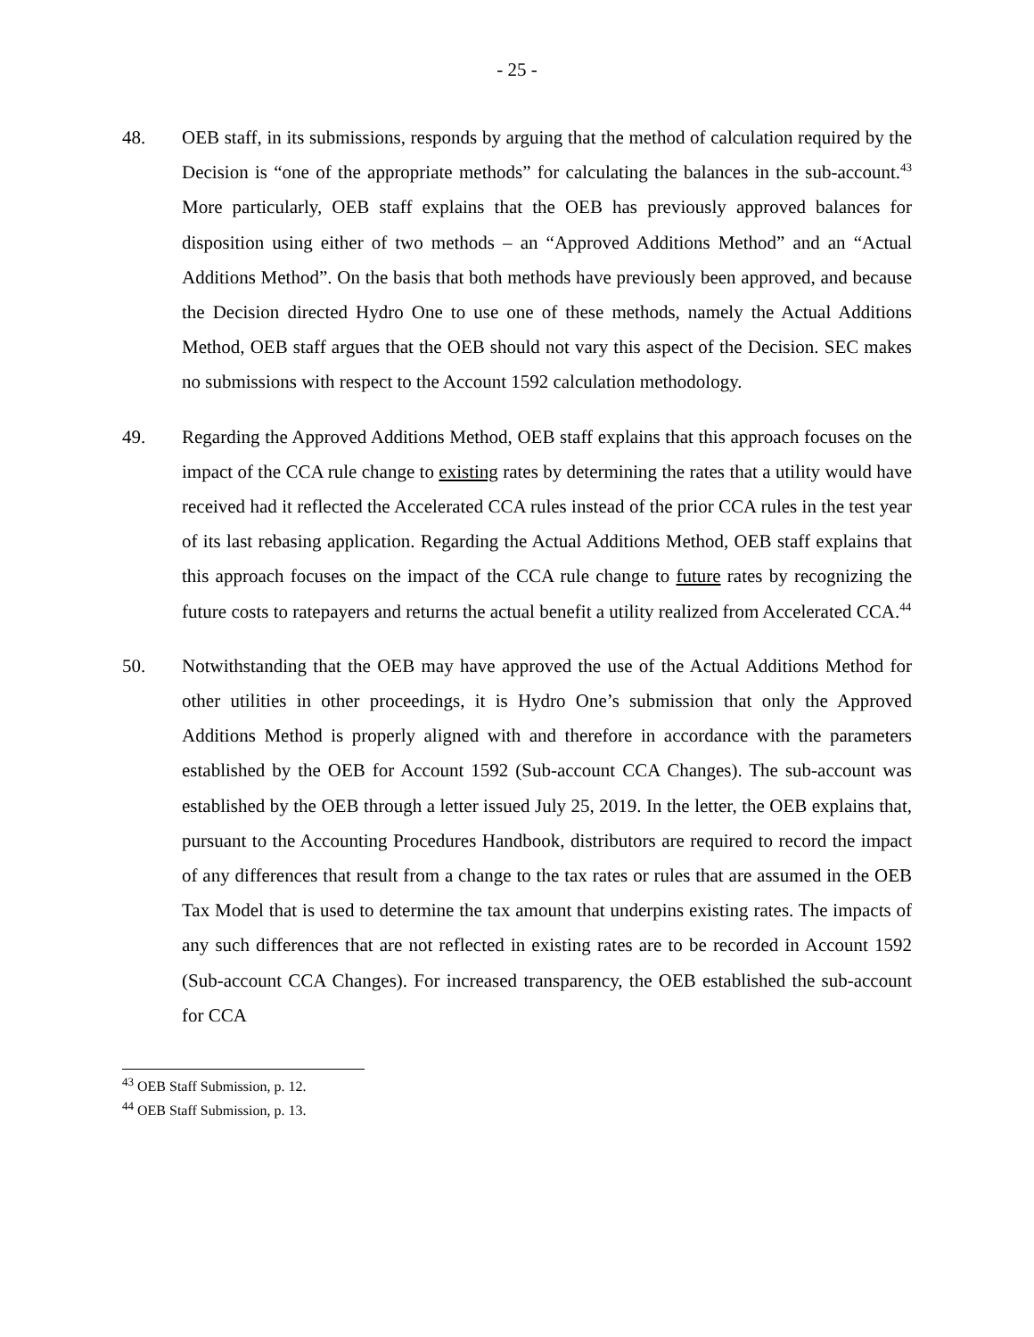- 25 -
48. OEB staff, in its submissions, responds by arguing that the method of calculation required by the Decision is “one of the appropriate methods” for calculating the balances in the sub-account.<sup>43</sup> More particularly, OEB staff explains that the OEB has previously approved balances for disposition using either of two methods – an “Approved Additions Method” and an “Actual Additions Method”. On the basis that both methods have previously been approved, and because the Decision directed Hydro One to use one of these methods, namely the Actual Additions Method, OEB staff argues that the OEB should not vary this aspect of the Decision. SEC makes no submissions with respect to the Account 1592 calculation methodology.
49. Regarding the Approved Additions Method, OEB staff explains that this approach focuses on the impact of the CCA rule change to existing rates by determining the rates that a utility would have received had it reflected the Accelerated CCA rules instead of the prior CCA rules in the test year of its last rebasing application. Regarding the Actual Additions Method, OEB staff explains that this approach focuses on the impact of the CCA rule change to future rates by recognizing the future costs to ratepayers and returns the actual benefit a utility realized from Accelerated CCA.<sup>44</sup>
50. Notwithstanding that the OEB may have approved the use of the Actual Additions Method for other utilities in other proceedings, it is Hydro One’s submission that only the Approved Additions Method is properly aligned with and therefore in accordance with the parameters established by the OEB for Account 1592 (Sub-account CCA Changes). The sub-account was established by the OEB through a letter issued July 25, 2019. In the letter, the OEB explains that, pursuant to the Accounting Procedures Handbook, distributors are required to record the impact of any differences that result from a change to the tax rates or rules that are assumed in the OEB Tax Model that is used to determine the tax amount that underpins existing rates. The impacts of any such differences that are not reflected in existing rates are to be recorded in Account 1592 (Sub-account CCA Changes). For increased transparency, the OEB established the sub-account for CCA
<sup>43</sup> OEB Staff Submission, p. 12.
<sup>44</sup> OEB Staff Submission, p. 13.